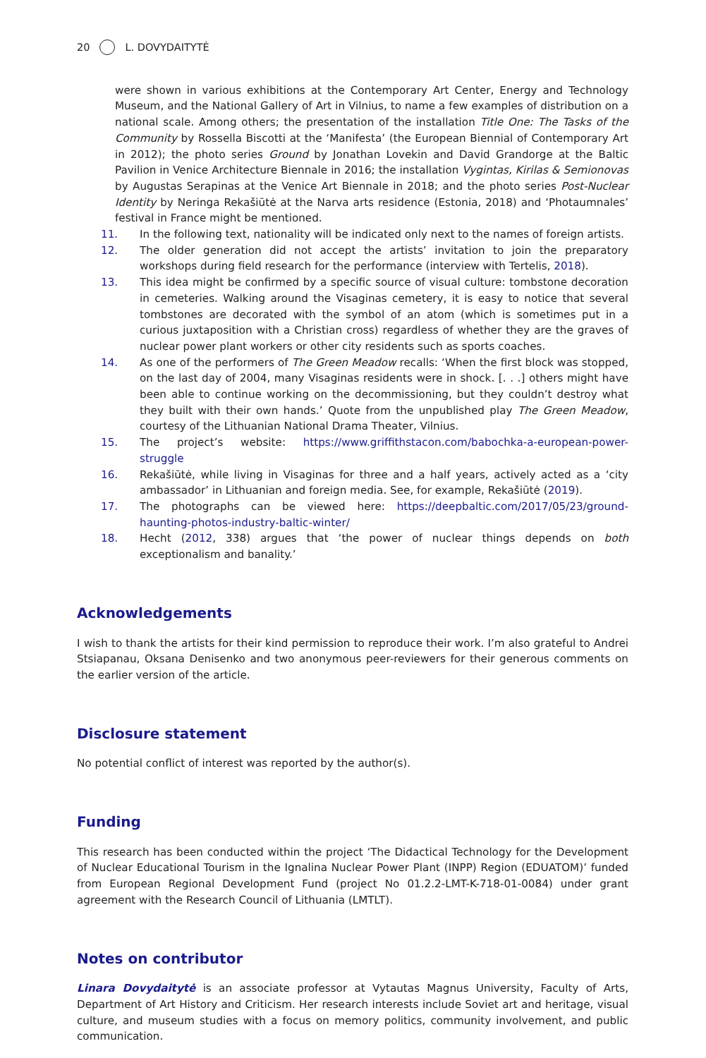20 L. DOVYDAITYTĖ
were shown in various exhibitions at the Contemporary Art Center, Energy and Technology Museum, and the National Gallery of Art in Vilnius, to name a few examples of distribution on a national scale. Among others; the presentation of the installation Title One: The Tasks of the Community by Rossella Biscotti at the ‘Manifesta’ (the European Biennial of Contemporary Art in 2012); the photo series Ground by Jonathan Lovekin and David Grandorge at the Baltic Pavilion in Venice Architecture Biennale in 2016; the installation Vygintas, Kirilas & Semionovas by Augustas Serapinas at the Venice Art Biennale in 2018; and the photo series Post-Nuclear Identity by Neringa Rekašiūtė at the Narva arts residence (Estonia, 2018) and ‘Photaumnales’ festival in France might be mentioned.
11. In the following text, nationality will be indicated only next to the names of foreign artists.
12. The older generation did not accept the artists’ invitation to join the preparatory workshops during field research for the performance (interview with Tertelis, 2018).
13. This idea might be confirmed by a specific source of visual culture: tombstone decoration in cemeteries. Walking around the Visaginas cemetery, it is easy to notice that several tombstones are decorated with the symbol of an atom (which is sometimes put in a curious juxtaposition with a Christian cross) regardless of whether they are the graves of nuclear power plant workers or other city residents such as sports coaches.
14. As one of the performers of The Green Meadow recalls: ‘When the first block was stopped, on the last day of 2004, many Visaginas residents were in shock. [. . .] others might have been able to continue working on the decommissioning, but they couldn’t destroy what they built with their own hands.’ Quote from the unpublished play The Green Meadow, courtesy of the Lithuanian National Drama Theater, Vilnius.
15. The project’s website: https://www.griffithstacon.com/babochka-a-european-power-struggle
16. Rekašiūtė, while living in Visaginas for three and a half years, actively acted as a ‘city ambassador’ in Lithuanian and foreign media. See, for example, Rekašiūtė (2019).
17. The photographs can be viewed here: https://deepbaltic.com/2017/05/23/ground-haunting-photos-industry-baltic-winter/
18. Hecht (2012, 338) argues that ‘the power of nuclear things depends on both exceptionalism and banality.’
Acknowledgements
I wish to thank the artists for their kind permission to reproduce their work. I’m also grateful to Andrei Stsiapanau, Oksana Denisenko and two anonymous peer-reviewers for their generous comments on the earlier version of the article.
Disclosure statement
No potential conflict of interest was reported by the author(s).
Funding
This research has been conducted within the project ‘The Didactical Technology for the Development of Nuclear Educational Tourism in the Ignalina Nuclear Power Plant (INPP) Region (EDUATOM)’ funded from European Regional Development Fund (project No 01.2.2-LMT-K-718-01-0084) under grant agreement with the Research Council of Lithuania (LMTLT).
Notes on contributor
Linara Dovydaitytė is an associate professor at Vytautas Magnus University, Faculty of Arts, Department of Art History and Criticism. Her research interests include Soviet art and heritage, visual culture, and museum studies with a focus on memory politics, community involvement, and public communication.